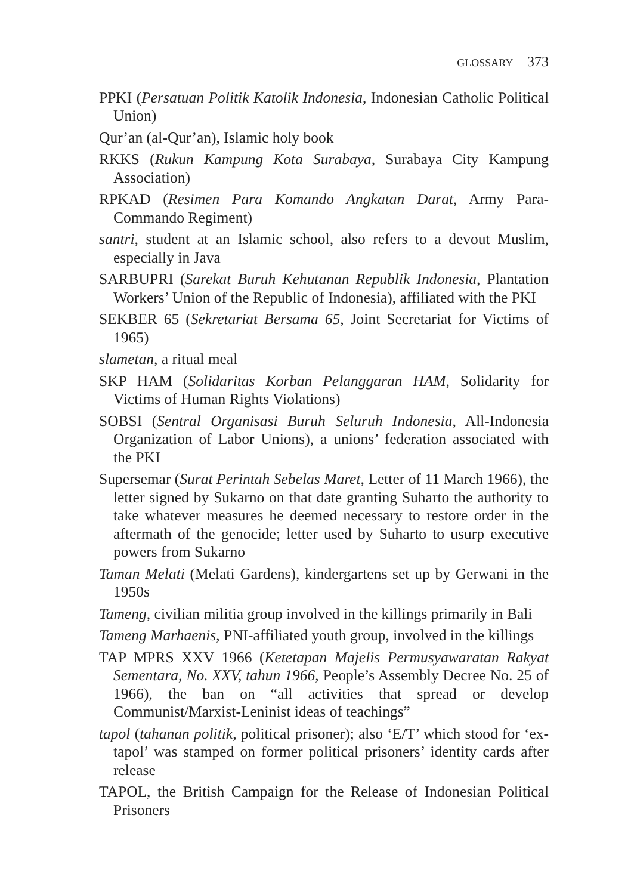GLOSSARY 373
PPKI (Persatuan Politik Katolik Indonesia, Indonesian Catholic Political Union)
Qur’an (al-Qur’an), Islamic holy book
RKKS (Rukun Kampung Kota Surabaya, Surabaya City Kampung Association)
RPKAD (Resimen Para Komando Angkatan Darat, Army Para-Commando Regiment)
santri, student at an Islamic school, also refers to a devout Muslim, especially in Java
SARBUPRI (Sarekat Buruh Kehutanan Republik Indonesia, Plantation Workers’ Union of the Republic of Indonesia), affiliated with the PKI
SEKBER 65 (Sekretariat Bersama 65, Joint Secretariat for Victims of 1965)
slametan, a ritual meal
SKP HAM (Solidaritas Korban Pelanggaran HAM, Solidarity for Victims of Human Rights Violations)
SOBSI (Sentral Organisasi Buruh Seluruh Indonesia, All-Indonesia Organization of Labor Unions), a unions’ federation associated with the PKI
Supersemar (Surat Perintah Sebelas Maret, Letter of 11 March 1966), the letter signed by Sukarno on that date granting Suharto the authority to take whatever measures he deemed necessary to restore order in the aftermath of the genocide; letter used by Suharto to usurp executive powers from Sukarno
Taman Melati (Melati Gardens), kindergartens set up by Gerwani in the 1950s
Tameng, civilian militia group involved in the killings primarily in Bali
Tameng Marhaenis, PNI-affiliated youth group, involved in the killings
TAP MPRS XXV 1966 (Ketetapan Majelis Permusyawaratan Rakyat Sementara, No. XXV, tahun 1966, People’s Assembly Decree No. 25 of 1966), the ban on “all activities that spread or develop Communist/Marxist-Leninist ideas of teachings”
tapol (tahanan politik, political prisoner); also ‘E/T’ which stood for ‘ex-tapol’ was stamped on former political prisoners’ identity cards after release
TAPOL, the British Campaign for the Release of Indonesian Political Prisoners